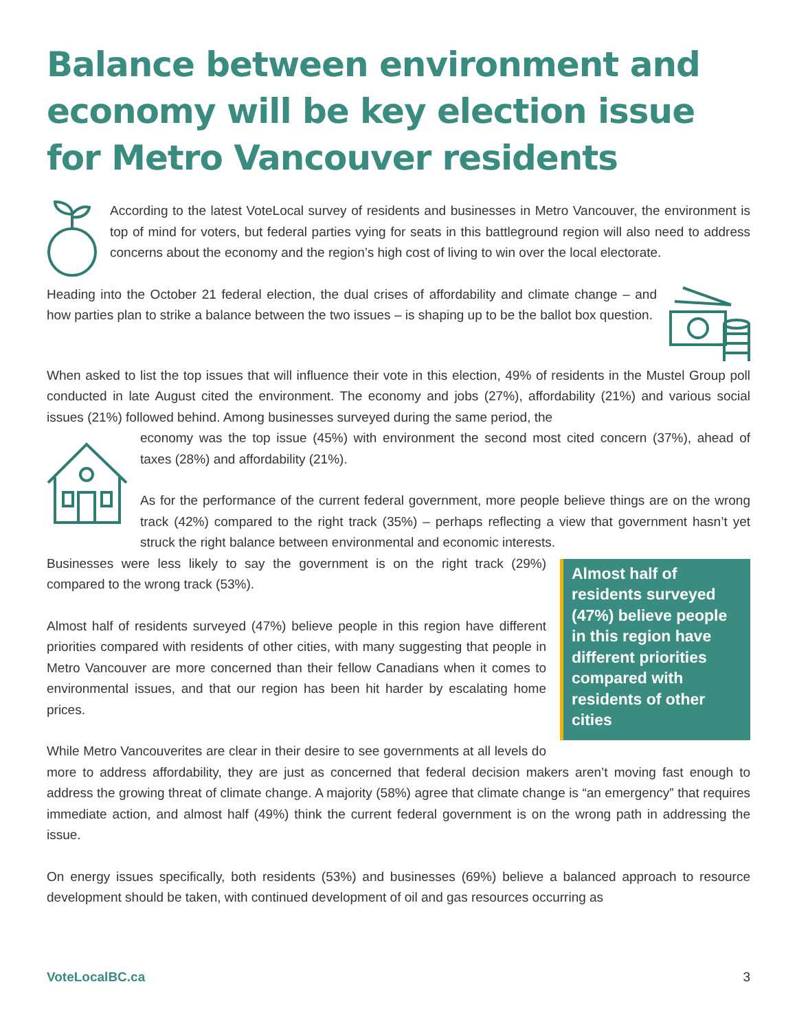Balance between environment and economy will be key election issue for Metro Vancouver residents
According to the latest VoteLocal survey of residents and businesses in Metro Vancouver, the environment is top of mind for voters, but federal parties vying for seats in this battleground region will also need to address concerns about the economy and the region’s high cost of living to win over the local electorate.
Heading into the October 21 federal election, the dual crises of affordability and climate change – and how parties plan to strike a balance between the two issues – is shaping up to be the ballot box question.
When asked to list the top issues that will influence their vote in this election, 49% of residents in the Mustel Group poll conducted in late August cited the environment. The economy and jobs (27%), affordability (21%) and various social issues (21%) followed behind. Among businesses surveyed during the same period, the
economy was the top issue (45%) with environment the second most cited concern (37%), ahead of taxes (28%) and affordability (21%).
As for the performance of the current federal government, more people believe things are on the wrong track (42%) compared to the right track (35%) – perhaps reflecting a view that government hasn’t yet struck the right balance between environmental and economic interests.
Almost half of residents surveyed (47%) believe people in this region have different priorities compared with residents of other cities
Businesses were less likely to say the government is on the right track (29%) compared to the wrong track (53%).
Almost half of residents surveyed (47%) believe people in this region have different priorities compared with residents of other cities, with many suggesting that people in Metro Vancouver are more concerned than their fellow Canadians when it comes to environmental issues, and that our region has been hit harder by escalating home prices.
While Metro Vancouverites are clear in their desire to see governments at all levels do more to address affordability, they are just as concerned that federal decision makers aren’t moving fast enough to address the growing threat of climate change. A majority (58%) agree that climate change is “an emergency” that requires immediate action, and almost half (49%) think the current federal government is on the wrong path in addressing the issue.
On energy issues specifically, both residents (53%) and businesses (69%) believe a balanced approach to resource development should be taken, with continued development of oil and gas resources occurring as
VoteLocalBC.ca 3